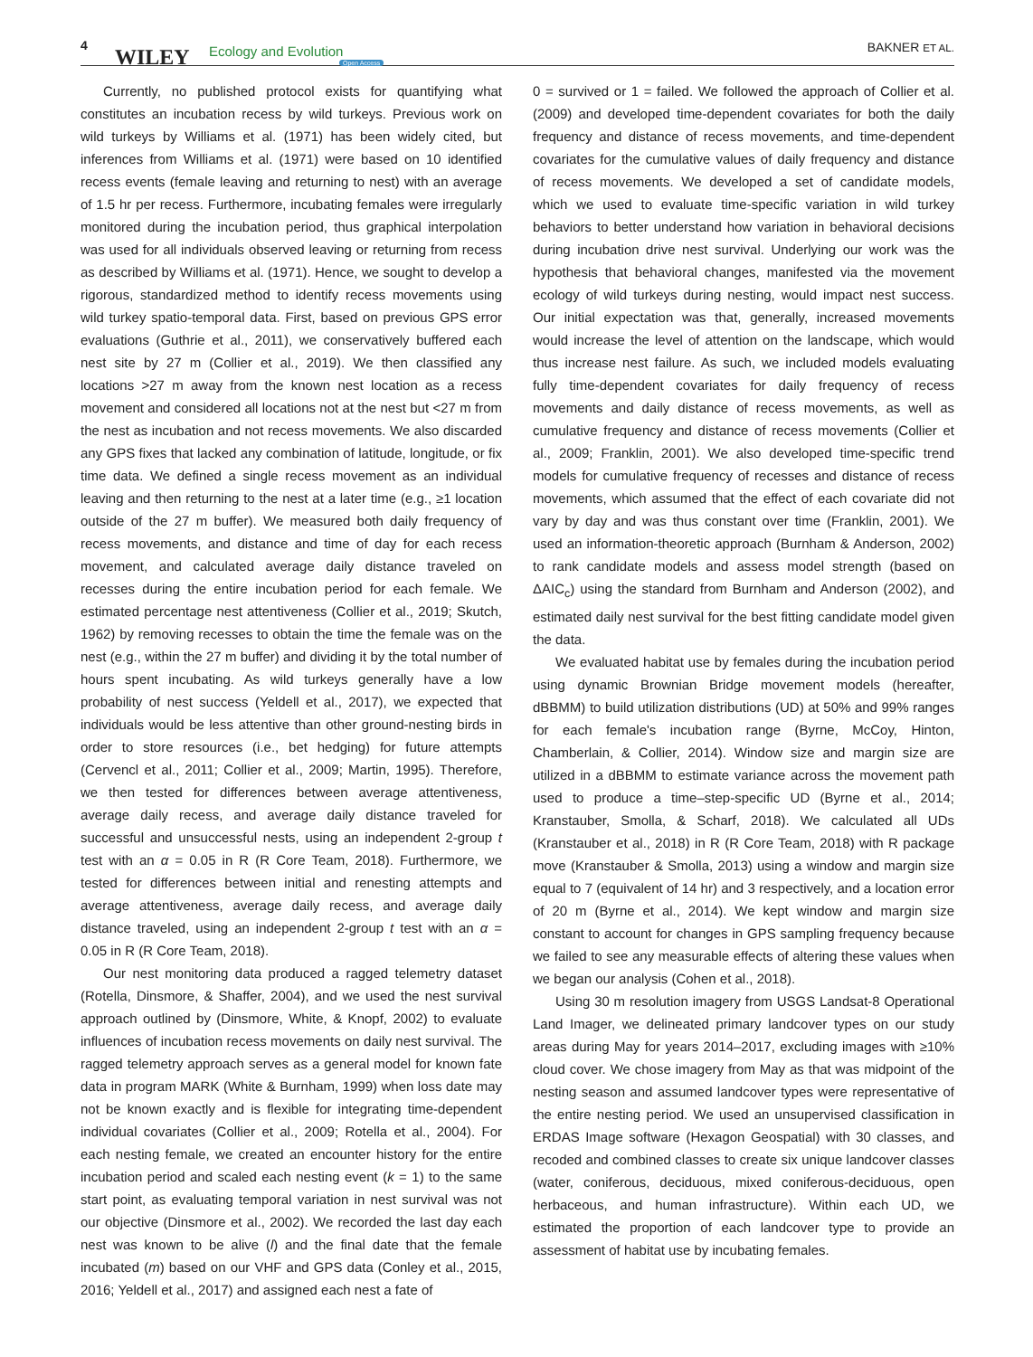4 WILEY Ecology and Evolution
Open Access
BAKNER ET AL.
Currently, no published protocol exists for quantifying what constitutes an incubation recess by wild turkeys. Previous work on wild turkeys by Williams et al. (1971) has been widely cited, but inferences from Williams et al. (1971) were based on 10 identified recess events (female leaving and returning to nest) with an average of 1.5 hr per recess. Furthermore, incubating females were irregularly monitored during the incubation period, thus graphical interpolation was used for all individuals observed leaving or returning from recess as described by Williams et al. (1971). Hence, we sought to develop a rigorous, standardized method to identify recess movements using wild turkey spatio-temporal data. First, based on previous GPS error evaluations (Guthrie et al., 2011), we conservatively buffered each nest site by 27 m (Collier et al., 2019). We then classified any locations >27 m away from the known nest location as a recess movement and considered all locations not at the nest but <27 m from the nest as incubation and not recess movements. We also discarded any GPS fixes that lacked any combination of latitude, longitude, or fix time data. We defined a single recess movement as an individual leaving and then returning to the nest at a later time (e.g., ≥1 location outside of the 27 m buffer). We measured both daily frequency of recess movements, and distance and time of day for each recess movement, and calculated average daily distance traveled on recesses during the entire incubation period for each female. We estimated percentage nest attentiveness (Collier et al., 2019; Skutch, 1962) by removing recesses to obtain the time the female was on the nest (e.g., within the 27 m buffer) and dividing it by the total number of hours spent incubating. As wild turkeys generally have a low probability of nest success (Yeldell et al., 2017), we expected that individuals would be less attentive than other ground-nesting birds in order to store resources (i.e., bet hedging) for future attempts (Cervencl et al., 2011; Collier et al., 2009; Martin, 1995). Therefore, we then tested for differences between average attentiveness, average daily recess, and average daily distance traveled for successful and unsuccessful nests, using an independent 2-group t test with an α = 0.05 in R (R Core Team, 2018). Furthermore, we tested for differences between initial and renesting attempts and average attentiveness, average daily recess, and average daily distance traveled, using an independent 2-group t test with an α = 0.05 in R (R Core Team, 2018).
Our nest monitoring data produced a ragged telemetry dataset (Rotella, Dinsmore, & Shaffer, 2004), and we used the nest survival approach outlined by (Dinsmore, White, & Knopf, 2002) to evaluate influences of incubation recess movements on daily nest survival. The ragged telemetry approach serves as a general model for known fate data in program MARK (White & Burnham, 1999) when loss date may not be known exactly and is flexible for integrating time-dependent individual covariates (Collier et al., 2009; Rotella et al., 2004). For each nesting female, we created an encounter history for the entire incubation period and scaled each nesting event (k = 1) to the same start point, as evaluating temporal variation in nest survival was not our objective (Dinsmore et al., 2002). We recorded the last day each nest was known to be alive (l) and the final date that the female incubated (m) based on our VHF and GPS data (Conley et al., 2015, 2016; Yeldell et al., 2017) and assigned each nest a fate of
0 = survived or 1 = failed. We followed the approach of Collier et al. (2009) and developed time-dependent covariates for both the daily frequency and distance of recess movements, and time-dependent covariates for the cumulative values of daily frequency and distance of recess movements. We developed a set of candidate models, which we used to evaluate time-specific variation in wild turkey behaviors to better understand how variation in behavioral decisions during incubation drive nest survival. Underlying our work was the hypothesis that behavioral changes, manifested via the movement ecology of wild turkeys during nesting, would impact nest success. Our initial expectation was that, generally, increased movements would increase the level of attention on the landscape, which would thus increase nest failure. As such, we included models evaluating fully time-dependent covariates for daily frequency of recess movements and daily distance of recess movements, as well as cumulative frequency and distance of recess movements (Collier et al., 2009; Franklin, 2001). We also developed time-specific trend models for cumulative frequency of recesses and distance of recess movements, which assumed that the effect of each covariate did not vary by day and was thus constant over time (Franklin, 2001). We used an information-theoretic approach (Burnham & Anderson, 2002) to rank candidate models and assess model strength (based on ΔAIC<sub>c</sub>) using the standard from Burnham and Anderson (2002), and estimated daily nest survival for the best fitting candidate model given the data.
We evaluated habitat use by females during the incubation period using dynamic Brownian Bridge movement models (hereafter, dBBMM) to build utilization distributions (UD) at 50% and 99% ranges for each female's incubation range (Byrne, McCoy, Hinton, Chamberlain, & Collier, 2014). Window size and margin size are utilized in a dBBMM to estimate variance across the movement path used to produce a time–step-specific UD (Byrne et al., 2014; Kranstauber, Smolla, & Scharf, 2018). We calculated all UDs (Kranstauber et al., 2018) in R (R Core Team, 2018) with R package move (Kranstauber & Smolla, 2013) using a window and margin size equal to 7 (equivalent of 14 hr) and 3 respectively, and a location error of 20 m (Byrne et al., 2014). We kept window and margin size constant to account for changes in GPS sampling frequency because we failed to see any measurable effects of altering these values when we began our analysis (Cohen et al., 2018).
Using 30 m resolution imagery from USGS Landsat-8 Operational Land Imager, we delineated primary landcover types on our study areas during May for years 2014–2017, excluding images with ≥10% cloud cover. We chose imagery from May as that was midpoint of the nesting season and assumed landcover types were representative of the entire nesting period. We used an unsupervised classification in ERDAS Image software (Hexagon Geospatial) with 30 classes, and recoded and combined classes to create six unique landcover classes (water, coniferous, deciduous, mixed coniferous-deciduous, open herbaceous, and human infrastructure). Within each UD, we estimated the proportion of each landcover type to provide an assessment of habitat use by incubating females.